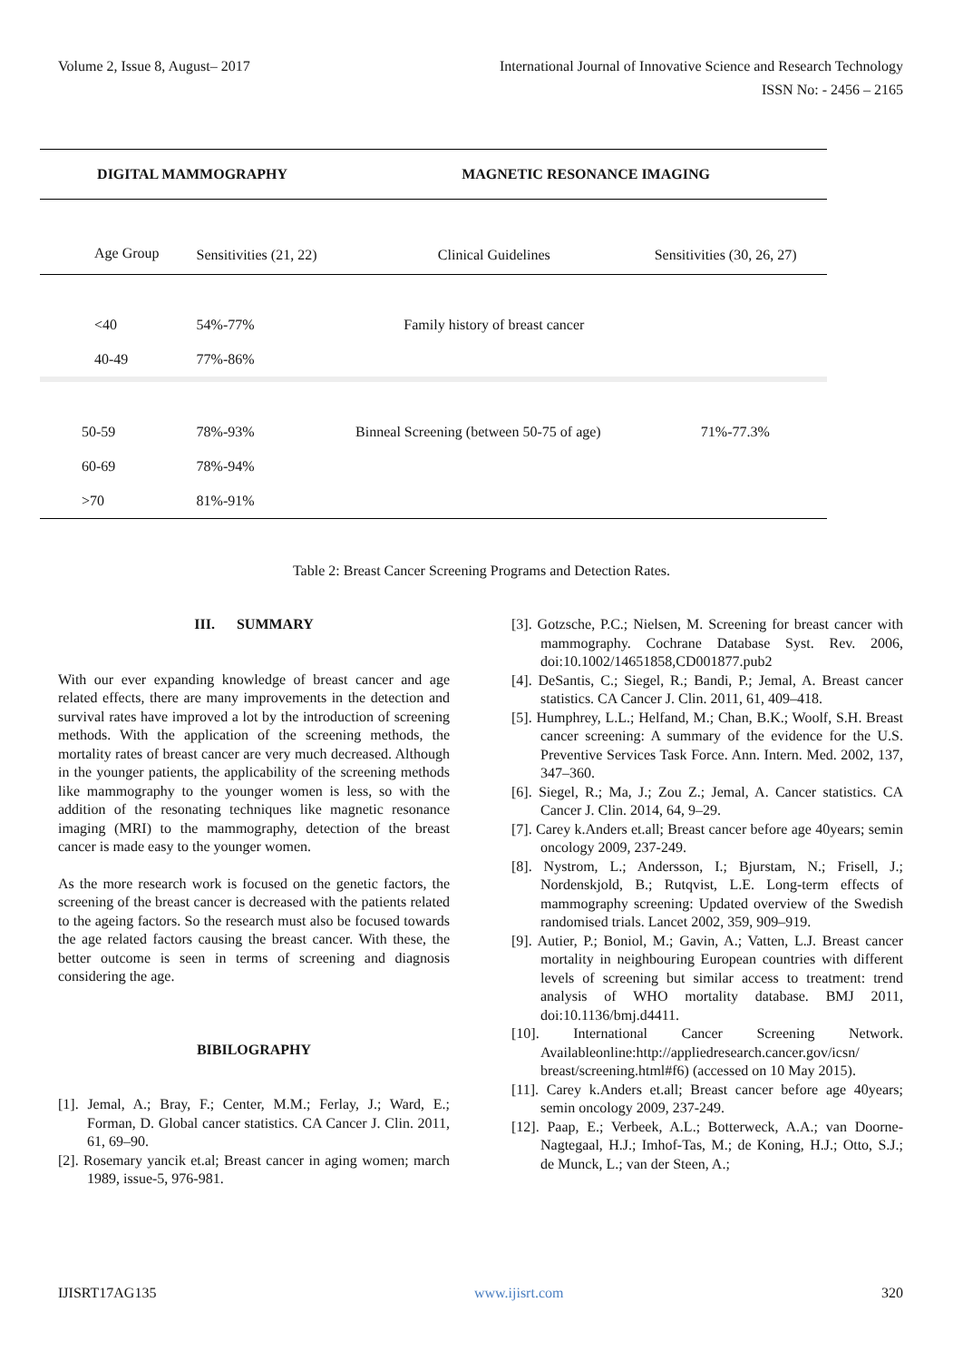Volume 2, Issue 8, August– 2017 International Journal of Innovative Science and Research Technology
ISSN No: - 2456 – 2165
| DIGITAL MAMMOGRAPHY | | MAGNETIC RESONANCE IMAGING | |
| --- | --- | --- | --- |
| Age Group | Sensitivities (21, 22) | Clinical Guidelines | Sensitivities (30, 26, 27) |
| <40 | 54%-77% | Family history of breast cancer | |
| 40-49 | 77%-86% | | |
| 50-59 | 78%-93% | Binneal Screening (between 50-75 of age) | 71%-77.3% |
| 60-69 | 78%-94% | | |
| >70 | 81%-91% | | |
Table 2: Breast Cancer Screening Programs and Detection Rates.
III. SUMMARY
With our ever expanding knowledge of breast cancer and age related effects, there are many improvements in the detection and survival rates have improved a lot by the introduction of screening methods. With the application of the screening methods, the mortality rates of breast cancer are very much decreased. Although in the younger patients, the applicability of the screening methods like mammography to the younger women is less, so with the addition of the resonating techniques like magnetic resonance imaging (MRI) to the mammography, detection of the breast cancer is made easy to the younger women.
As the more research work is focused on the genetic factors, the screening of the breast cancer is decreased with the patients related to the ageing factors. So the research must also be focused towards the age related factors causing the breast cancer. With these, the better outcome is seen in terms of screening and diagnosis considering the age.
BIBILOGRAPHY
[1]. Jemal, A.; Bray, F.; Center, M.M.; Ferlay, J.; Ward, E.; Forman, D. Global cancer statistics. CA Cancer J. Clin. 2011, 61, 69–90.
[2]. Rosemary yancik et.al; Breast cancer in aging women; march 1989, issue-5, 976-981.
[3]. Gotzsche, P.C.; Nielsen, M. Screening for breast cancer with mammography. Cochrane Database Syst. Rev. 2006, doi:10.1002/14651858,CD001877.pub2
[4]. DeSantis, C.; Siegel, R.; Bandi, P.; Jemal, A. Breast cancer statistics. CA Cancer J. Clin. 2011, 61, 409–418.
[5]. Humphrey, L.L.; Helfand, M.; Chan, B.K.; Woolf, S.H. Breast cancer screening: A summary of the evidence for the U.S. Preventive Services Task Force. Ann. Intern. Med. 2002, 137, 347–360.
[6]. Siegel, R.; Ma, J.; Zou Z.; Jemal, A. Cancer statistics. CA Cancer J. Clin. 2014, 64, 9–29.
[7]. Carey k.Anders et.all; Breast cancer before age 40years; semin oncology 2009, 237-249.
[8]. Nystrom, L.; Andersson, I.; Bjurstam, N.; Frisell, J.; Nordenskjold, B.; Rutqvist, L.E. Long-term effects of mammography screening: Updated overview of the Swedish randomised trials. Lancet 2002, 359, 909–919.
[9]. Autier, P.; Boniol, M.; Gavin, A.; Vatten, L.J. Breast cancer mortality in neighbouring European countries with different levels of screening but similar access to treatment: trend analysis of WHO mortality database. BMJ 2011, doi:10.1136/bmj.d4411.
[10]. International Cancer Screening Network. Availableonline:http://appliedresearch.cancer.gov/icsn/ breast/screening.html#f6) (accessed on 10 May 2015).
[11]. Carey k.Anders et.all; Breast cancer before age 40years; semin oncology 2009, 237-249.
[12]. Paap, E.; Verbeek, A.L.; Botterweck, A.A.; van Doorne-Nagtegaal, H.J.; Imhof-Tas, M.; de Koning, H.J.; Otto, S.J.; de Munck, L.; van der Steen, A.;
IJISRT17AG135 www.ijisrt.com 320